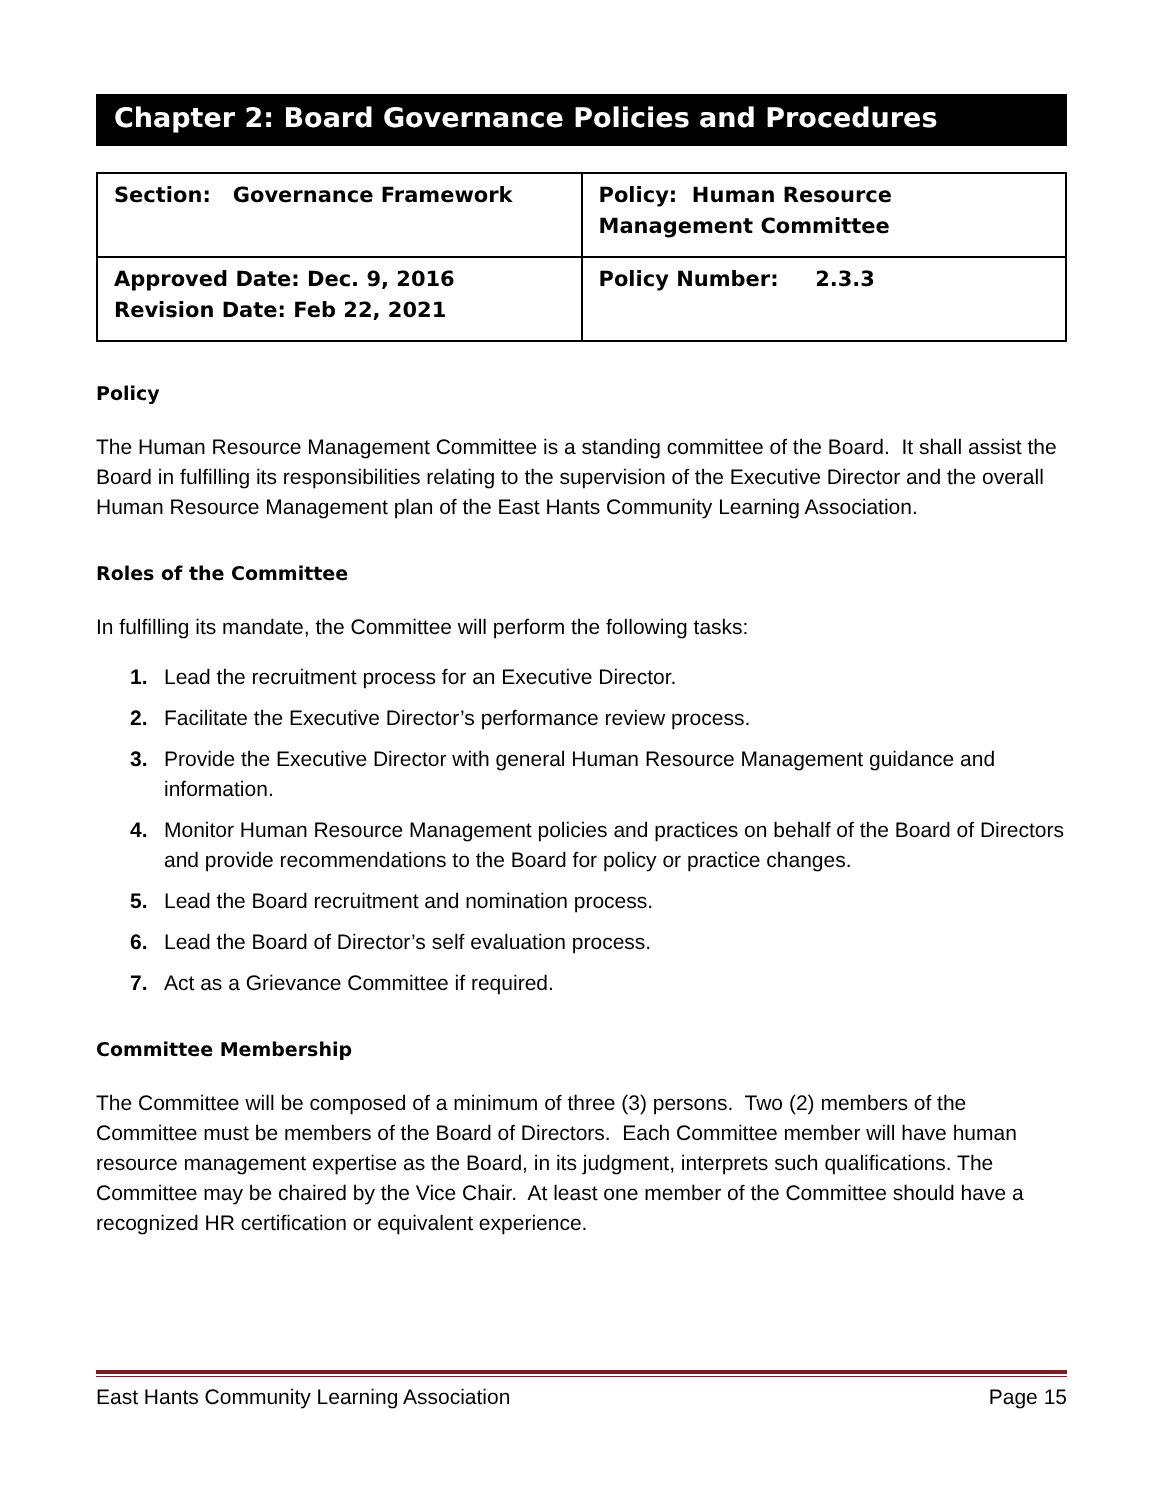Chapter 2: Board Governance Policies and Procedures
| Section: Governance Framework | Policy: Human Resource Management Committee |
| Approved Date: Dec. 9, 2016 Revision Date: Feb 22, 2021 | Policy Number: 2.3.3 |
Policy
The Human Resource Management Committee is a standing committee of the Board. It shall assist the Board in fulfilling its responsibilities relating to the supervision of the Executive Director and the overall Human Resource Management plan of the East Hants Community Learning Association.
Roles of the Committee
In fulfilling its mandate, the Committee will perform the following tasks:
1. Lead the recruitment process for an Executive Director.
2. Facilitate the Executive Director’s performance review process.
3. Provide the Executive Director with general Human Resource Management guidance and information.
4. Monitor Human Resource Management policies and practices on behalf of the Board of Directors and provide recommendations to the Board for policy or practice changes.
5. Lead the Board recruitment and nomination process.
6. Lead the Board of Director’s self evaluation process.
7. Act as a Grievance Committee if required.
Committee Membership
The Committee will be composed of a minimum of three (3) persons. Two (2) members of the Committee must be members of the Board of Directors. Each Committee member will have human resource management expertise as the Board, in its judgment, interprets such qualifications. The Committee may be chaired by the Vice Chair. At least one member of the Committee should have a recognized HR certification or equivalent experience.
East Hants Community Learning Association Page 15